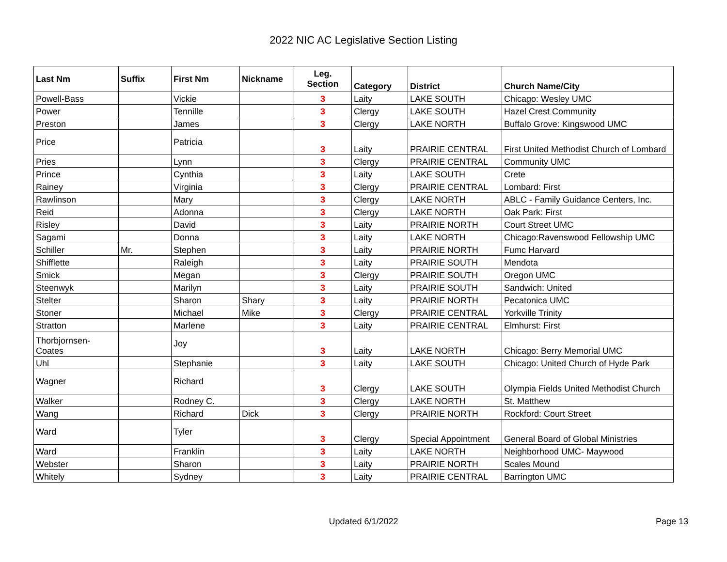2022 NIC AC Legislative Section Listing
| Last Nm | Suffix | First Nm | Nickname | Leg. Section | Category | District | Church Name/City |
| --- | --- | --- | --- | --- | --- | --- | --- |
| Powell-Bass | | Vickie | | 3 | Laity | LAKE SOUTH | Chicago: Wesley UMC |
| Power | | Tennille | | 3 | Clergy | LAKE SOUTH | Hazel Crest Community |
| Preston | | James | | 3 | Clergy | LAKE NORTH | Buffalo Grove: Kingswood UMC |
| Price | | Patricia | | 3 | Laity | PRAIRIE CENTRAL | First United Methodist Church of Lombard |
| Pries | | Lynn | | 3 | Clergy | PRAIRIE CENTRAL | Community UMC |
| Prince | | Cynthia | | 3 | Laity | LAKE SOUTH | Crete |
| Rainey | | Virginia | | 3 | Clergy | PRAIRIE CENTRAL | Lombard: First |
| Rawlinson | | Mary | | 3 | Clergy | LAKE NORTH | ABLC - Family Guidance Centers, Inc. |
| Reid | | Adonna | | 3 | Clergy | LAKE NORTH | Oak Park: First |
| Risley | | David | | 3 | Laity | PRAIRIE NORTH | Court Street UMC |
| Sagami | | Donna | | 3 | Laity | LAKE NORTH | Chicago:Ravenswood Fellowship UMC |
| Schiller | Mr. | Stephen | | 3 | Laity | PRAIRIE NORTH | Fumc Harvard |
| Shifflette | | Raleigh | | 3 | Laity | PRAIRIE SOUTH | Mendota |
| Smick | | Megan | | 3 | Clergy | PRAIRIE SOUTH | Oregon UMC |
| Steenwyk | | Marilyn | | 3 | Laity | PRAIRIE SOUTH | Sandwich: United |
| Stelter | | Sharon | Shary | 3 | Laity | PRAIRIE NORTH | Pecatonica UMC |
| Stoner | | Michael | Mike | 3 | Clergy | PRAIRIE CENTRAL | Yorkville Trinity |
| Stratton | | Marlene | | 3 | Laity | PRAIRIE CENTRAL | Elmhurst: First |
| Thorbjornsen- Coates | | Joy | | 3 | Laity | LAKE NORTH | Chicago: Berry Memorial UMC |
| Uhl | | Stephanie | | 3 | Laity | LAKE SOUTH | Chicago: United Church of Hyde Park |
| Wagner | | Richard | | 3 | Clergy | LAKE SOUTH | Olympia Fields United Methodist Church |
| Walker | | Rodney C. | | 3 | Clergy | LAKE NORTH | St. Matthew |
| Wang | | Richard | Dick | 3 | Clergy | PRAIRIE NORTH | Rockford: Court Street |
| Ward | | Tyler | | 3 | Clergy | Special Appointment | General Board of Global Ministries |
| Ward | | Franklin | | 3 | Laity | LAKE NORTH | Neighborhood UMC- Maywood |
| Webster | | Sharon | | 3 | Laity | PRAIRIE NORTH | Scales Mound |
| Whitely | | Sydney | | 3 | Laity | PRAIRIE CENTRAL | Barrington UMC |
Updated 6/1/2022
Page 13